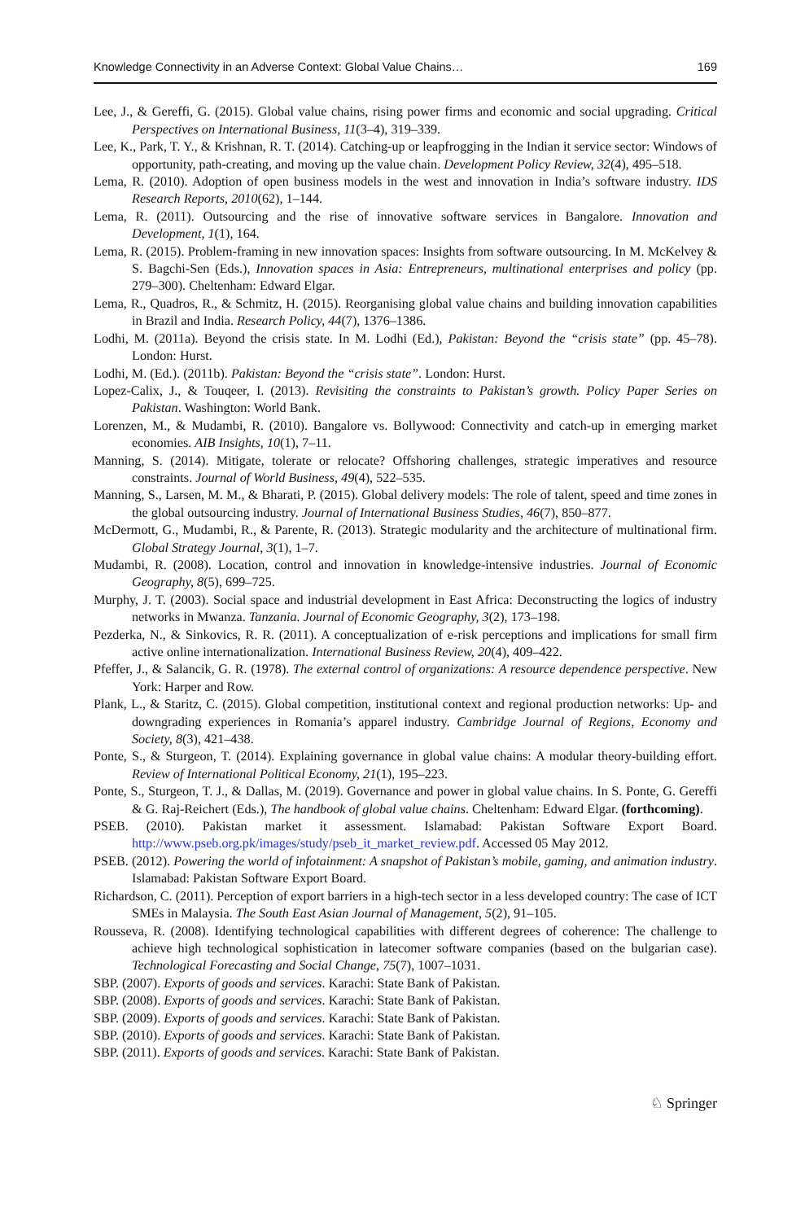Knowledge Connectivity in an Adverse Context: Global Value Chains… 169
Lee, J., & Gereffi, G. (2015). Global value chains, rising power firms and economic and social upgrading. Critical Perspectives on International Business, 11(3–4), 319–339.
Lee, K., Park, T. Y., & Krishnan, R. T. (2014). Catching-up or leapfrogging in the Indian it service sector: Windows of opportunity, path-creating, and moving up the value chain. Development Policy Review, 32(4), 495–518.
Lema, R. (2010). Adoption of open business models in the west and innovation in India’s software industry. IDS Research Reports, 2010(62), 1–144.
Lema, R. (2011). Outsourcing and the rise of innovative software services in Bangalore. Innovation and Development, 1(1), 164.
Lema, R. (2015). Problem-framing in new innovation spaces: Insights from software outsourcing. In M. McKelvey & S. Bagchi-Sen (Eds.), Innovation spaces in Asia: Entrepreneurs, multinational enterprises and policy (pp. 279–300). Cheltenham: Edward Elgar.
Lema, R., Quadros, R., & Schmitz, H. (2015). Reorganising global value chains and building innovation capabilities in Brazil and India. Research Policy, 44(7), 1376–1386.
Lodhi, M. (2011a). Beyond the crisis state. In M. Lodhi (Ed.), Pakistan: Beyond the “crisis state” (pp. 45–78). London: Hurst.
Lodhi, M. (Ed.). (2011b). Pakistan: Beyond the “crisis state”. London: Hurst.
Lopez-Calix, J., & Touqeer, I. (2013). Revisiting the constraints to Pakistan’s growth. Policy Paper Series on Pakistan. Washington: World Bank.
Lorenzen, M., & Mudambi, R. (2010). Bangalore vs. Bollywood: Connectivity and catch-up in emerging market economies. AIB Insights, 10(1), 7–11.
Manning, S. (2014). Mitigate, tolerate or relocate? Offshoring challenges, strategic imperatives and resource constraints. Journal of World Business, 49(4), 522–535.
Manning, S., Larsen, M. M., & Bharati, P. (2015). Global delivery models: The role of talent, speed and time zones in the global outsourcing industry. Journal of International Business Studies, 46(7), 850–877.
McDermott, G., Mudambi, R., & Parente, R. (2013). Strategic modularity and the architecture of multinational firm. Global Strategy Journal, 3(1), 1–7.
Mudambi, R. (2008). Location, control and innovation in knowledge-intensive industries. Journal of Economic Geography, 8(5), 699–725.
Murphy, J. T. (2003). Social space and industrial development in East Africa: Deconstructing the logics of industry networks in Mwanza. Tanzania. Journal of Economic Geography, 3(2), 173–198.
Pezderka, N., & Sinkovics, R. R. (2011). A conceptualization of e-risk perceptions and implications for small firm active online internationalization. International Business Review, 20(4), 409–422.
Pfeffer, J., & Salancik, G. R. (1978). The external control of organizations: A resource dependence perspective. New York: Harper and Row.
Plank, L., & Staritz, C. (2015). Global competition, institutional context and regional production networks: Up- and downgrading experiences in Romania’s apparel industry. Cambridge Journal of Regions, Economy and Society, 8(3), 421–438.
Ponte, S., & Sturgeon, T. (2014). Explaining governance in global value chains: A modular theory-building effort. Review of International Political Economy, 21(1), 195–223.
Ponte, S., Sturgeon, T. J., & Dallas, M. (2019). Governance and power in global value chains. In S. Ponte, G. Gereffi & G. Raj-Reichert (Eds.), The handbook of global value chains. Cheltenham: Edward Elgar. (forthcoming).
PSEB. (2010). Pakistan market it assessment. Islamabad: Pakistan Software Export Board. http://www.pseb.org.pk/images/study/pseb_it_market_review.pdf. Accessed 05 May 2012.
PSEB. (2012). Powering the world of infotainment: A snapshot of Pakistan’s mobile, gaming, and animation industry. Islamabad: Pakistan Software Export Board.
Richardson, C. (2011). Perception of export barriers in a high-tech sector in a less developed country: The case of ICT SMEs in Malaysia. The South East Asian Journal of Management, 5(2), 91–105.
Rousseva, R. (2008). Identifying technological capabilities with different degrees of coherence: The challenge to achieve high technological sophistication in latecomer software companies (based on the bulgarian case). Technological Forecasting and Social Change, 75(7), 1007–1031.
SBP. (2007). Exports of goods and services. Karachi: State Bank of Pakistan.
SBP. (2008). Exports of goods and services. Karachi: State Bank of Pakistan.
SBP. (2009). Exports of goods and services. Karachi: State Bank of Pakistan.
SBP. (2010). Exports of goods and services. Karachi: State Bank of Pakistan.
SBP. (2011). Exports of goods and services. Karachi: State Bank of Pakistan.
♘ Springer